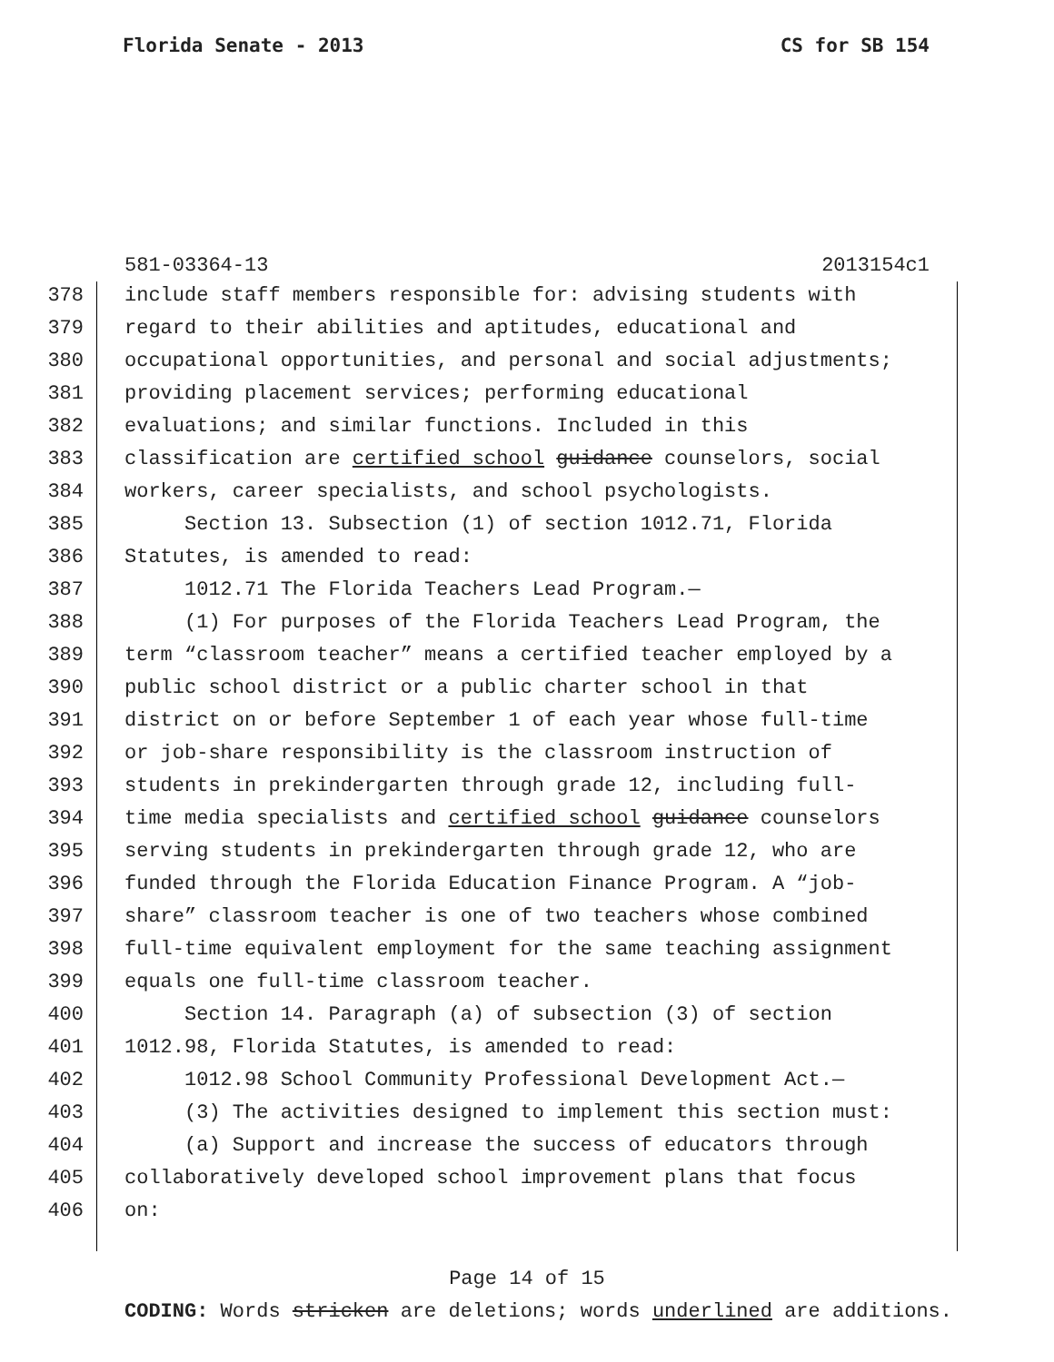Florida Senate - 2013 CS for SB 154
581-03364-13 2013154c1
378 include staff members responsible for: advising students with
379 regard to their abilities and aptitudes, educational and
380 occupational opportunities, and personal and social adjustments;
381 providing placement services; performing educational
382 evaluations; and similar functions. Included in this
383 classification are certified school guidance counselors, social
384 workers, career specialists, and school psychologists.
385 Section 13. Subsection (1) of section 1012.71, Florida
386 Statutes, is amended to read:
387 1012.71 The Florida Teachers Lead Program.—
388 (1) For purposes of the Florida Teachers Lead Program, the
389 term “classroom teacher” means a certified teacher employed by a
390 public school district or a public charter school in that
391 district on or before September 1 of each year whose full-time
392 or job-share responsibility is the classroom instruction of
393 students in prekindergarten through grade 12, including full-
394 time media specialists and certified school guidance counselors
395 serving students in prekindergarten through grade 12, who are
396 funded through the Florida Education Finance Program. A “job-
397 share” classroom teacher is one of two teachers whose combined
398 full-time equivalent employment for the same teaching assignment
399 equals one full-time classroom teacher.
400 Section 14. Paragraph (a) of subsection (3) of section
401 1012.98, Florida Statutes, is amended to read:
402 1012.98 School Community Professional Development Act.—
403 (3) The activities designed to implement this section must:
404 (a) Support and increase the success of educators through
405 collaboratively developed school improvement plans that focus
406 on:
Page 14 of 15
CODING: Words stricken are deletions; words underlined are additions.